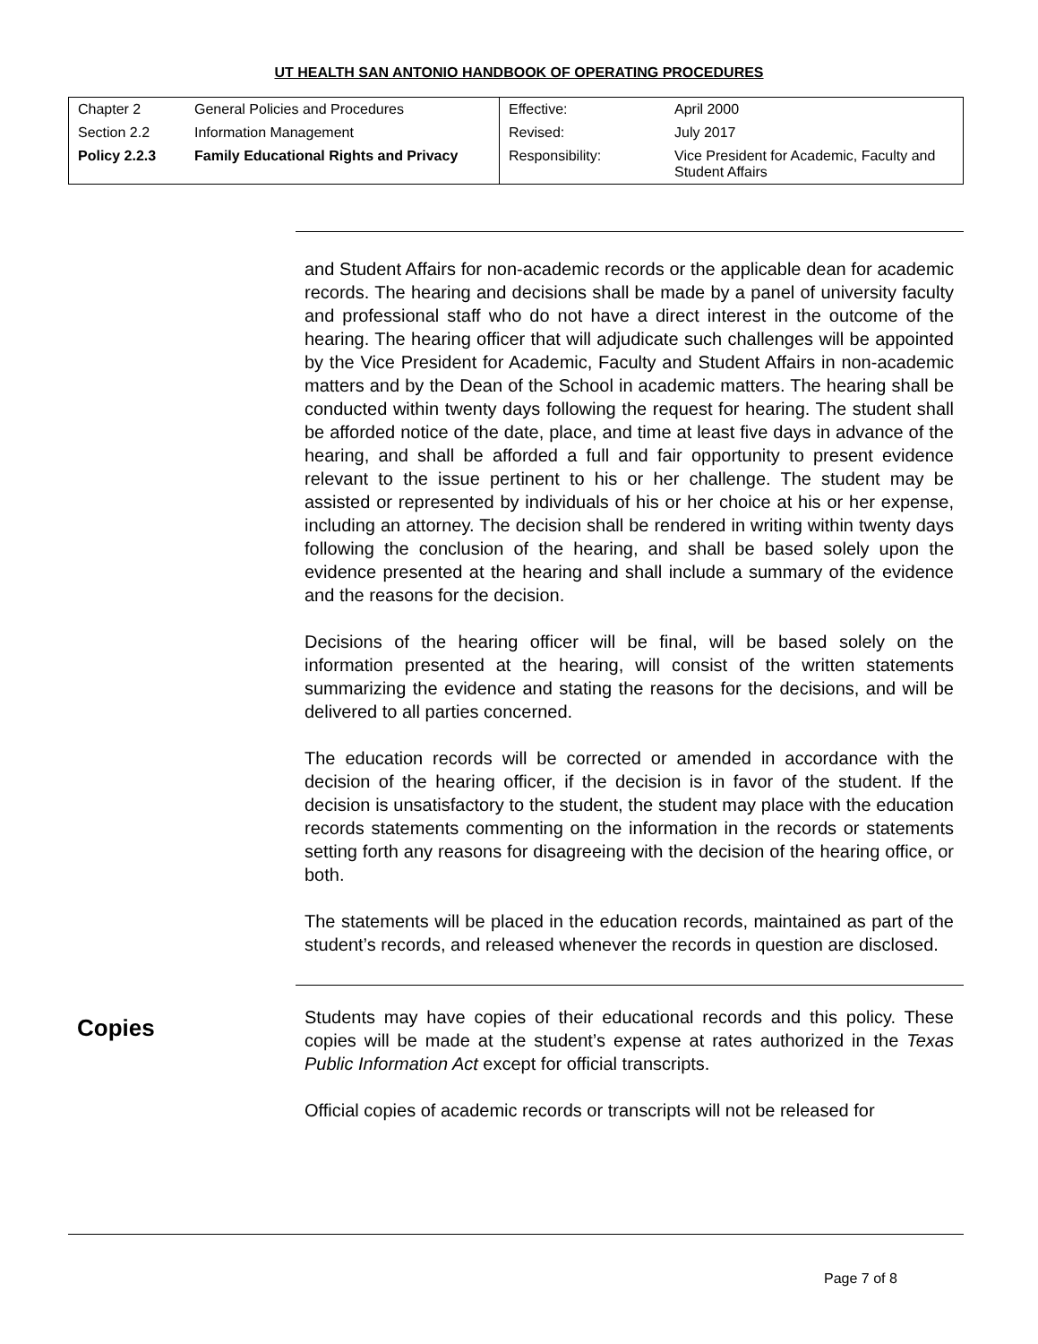UT HEALTH SAN ANTONIO HANDBOOK OF OPERATING PROCEDURES
| Chapter 2 | General Policies and Procedures | Effective: | April 2000 |
| Section 2.2 | Information Management | Revised: | July 2017 |
| Policy 2.2.3 | Family Educational Rights and Privacy | Responsibility: | Vice President for Academic, Faculty and Student Affairs |
and Student Affairs for non-academic records or the applicable dean for academic records. The hearing and decisions shall be made by a panel of university faculty and professional staff who do not have a direct interest in the outcome of the hearing. The hearing officer that will adjudicate such challenges will be appointed by the Vice President for Academic, Faculty and Student Affairs in non-academic matters and by the Dean of the School in academic matters. The hearing shall be conducted within twenty days following the request for hearing. The student shall be afforded notice of the date, place, and time at least five days in advance of the hearing, and shall be afforded a full and fair opportunity to present evidence relevant to the issue pertinent to his or her challenge. The student may be assisted or represented by individuals of his or her choice at his or her expense, including an attorney. The decision shall be rendered in writing within twenty days following the conclusion of the hearing, and shall be based solely upon the evidence presented at the hearing and shall include a summary of the evidence and the reasons for the decision.
Decisions of the hearing officer will be final, will be based solely on the information presented at the hearing, will consist of the written statements summarizing the evidence and stating the reasons for the decisions, and will be delivered to all parties concerned.
The education records will be corrected or amended in accordance with the decision of the hearing officer, if the decision is in favor of the student. If the decision is unsatisfactory to the student, the student may place with the education records statements commenting on the information in the records or statements setting forth any reasons for disagreeing with the decision of the hearing office, or both.
The statements will be placed in the education records, maintained as part of the student’s records, and released whenever the records in question are disclosed.
Copies
Students may have copies of their educational records and this policy. These copies will be made at the student’s expense at rates authorized in the Texas Public Information Act except for official transcripts.
Official copies of academic records or transcripts will not be released for
Page 7 of 8